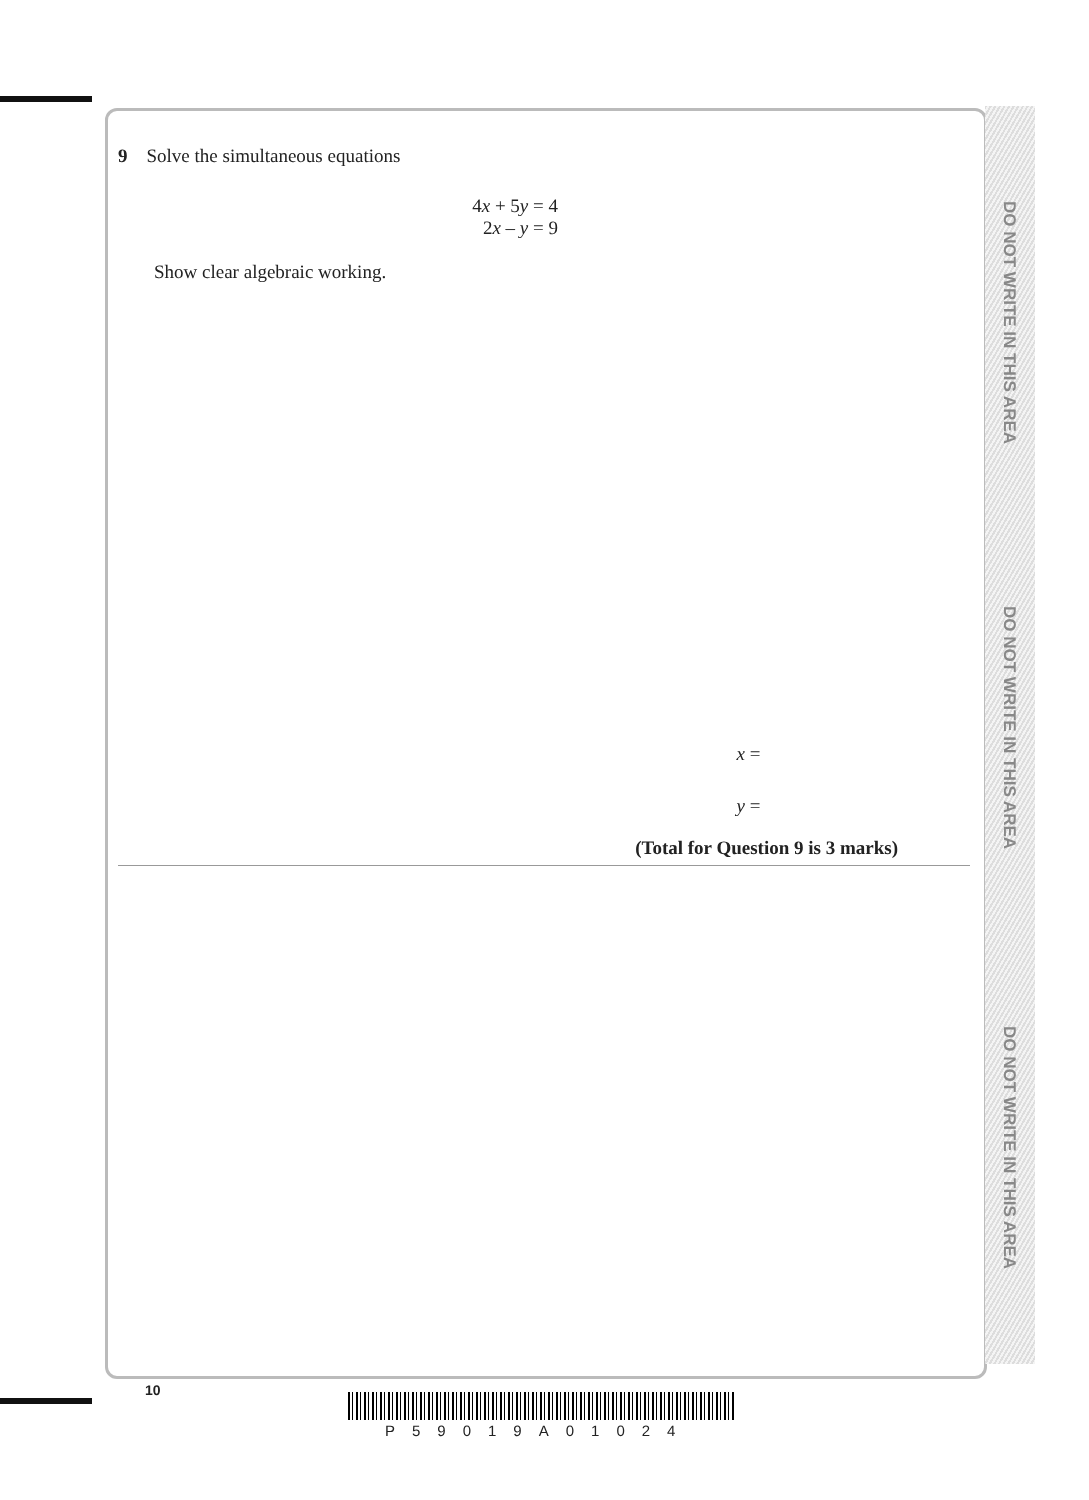DO NOT WRITE IN THIS AREA
DO NOT WRITE IN THIS AREA
DO NOT WRITE IN THIS AREA
9 Solve the simultaneous equations
4x + 5y = 4
2x – y = 9
Show clear algebraic working.
x =
y =
(Total for Question 9 is 3 marks)
10
P59019A01024